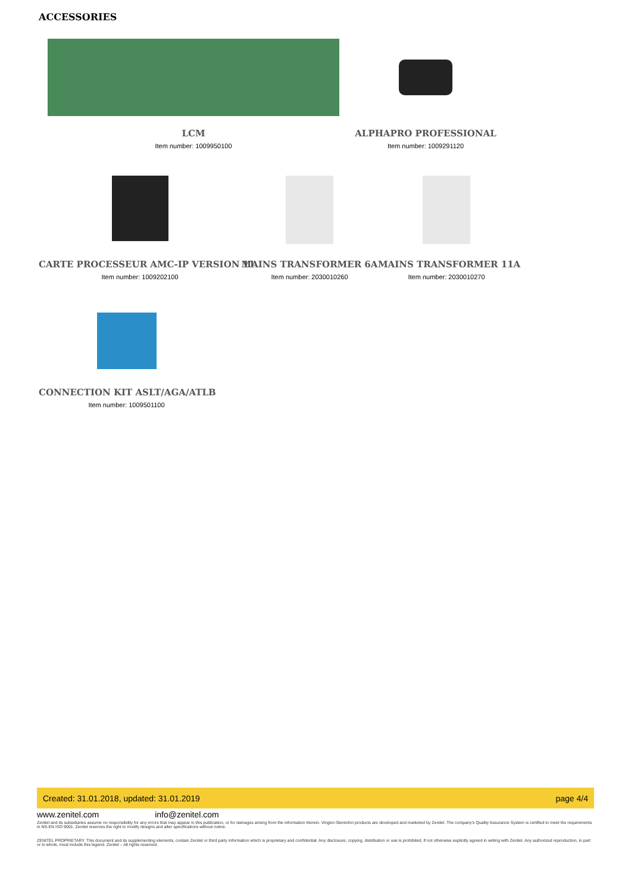ACCESSORIES
LCM
Item number: 1009950100
ALPHAPRO PROFESSIONAL
Item number: 1009291120
CARTE PROCESSEUR AMC-IP VERSION 11
Item number: 1009202100
MAINS TRANSFORMER 6A
Item number: 2030010260
MAINS TRANSFORMER 11A
Item number: 2030010270
CONNECTION KIT ASLT/AGA/ATLB
Item number: 1009501100
Created: 31.01.2018, updated: 31.01.2019 page 4/4
www.zenitel.com info@zenitel.com
Zenitel and its subsidiaries assume no responsibility for any errors that may appear in this publication, or for damages arising from the information therein. Vingtor-Stentofon products are developed and marketed by Zenitel. The company's Quality Assurance System is certified to meet the requirements in NS-EN ISO 9001. Zenitel reserves the right to modify designs and alter specifications without notice.
ZENITEL PROPRIETARY. This document and its supplementing elements, contain Zenitel or third party information which is proprietary and confidential. Any disclosure, copying, distribution or use is prohibited, if not otherwise explicitly agreed in writing with Zenitel. Any authorized reproduction, in part or in whole, must include this legend. Zenitel – All rights reserved.